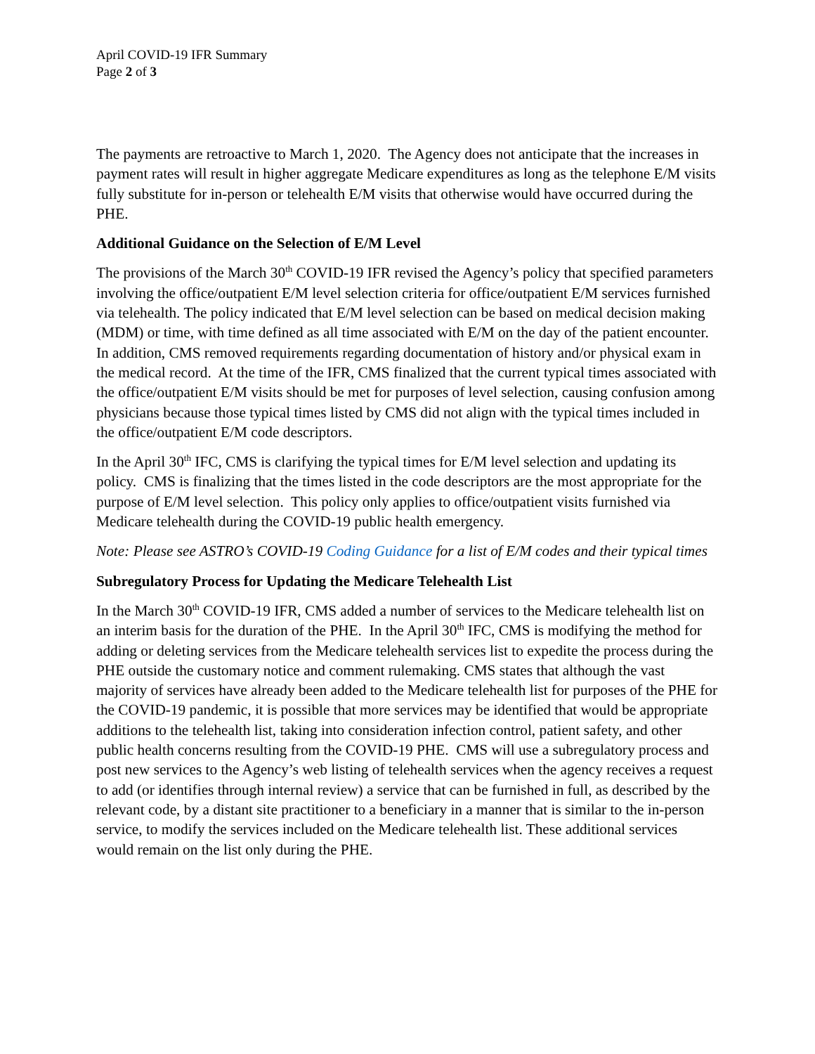April COVID-19 IFR Summary
Page 2 of 3
The payments are retroactive to March 1, 2020. The Agency does not anticipate that the increases in payment rates will result in higher aggregate Medicare expenditures as long as the telephone E/M visits fully substitute for in-person or telehealth E/M visits that otherwise would have occurred during the PHE.
Additional Guidance on the Selection of E/M Level
The provisions of the March 30<sup>th</sup> COVID-19 IFR revised the Agency’s policy that specified parameters involving the office/outpatient E/M level selection criteria for office/outpatient E/M services furnished via telehealth. The policy indicated that E/M level selection can be based on medical decision making (MDM) or time, with time defined as all time associated with E/M on the day of the patient encounter. In addition, CMS removed requirements regarding documentation of history and/or physical exam in the medical record. At the time of the IFR, CMS finalized that the current typical times associated with the office/outpatient E/M visits should be met for purposes of level selection, causing confusion among physicians because those typical times listed by CMS did not align with the typical times included in the office/outpatient E/M code descriptors.
In the April 30<sup>th</sup> IFC, CMS is clarifying the typical times for E/M level selection and updating its policy. CMS is finalizing that the times listed in the code descriptors are the most appropriate for the purpose of E/M level selection. This policy only applies to office/outpatient visits furnished via Medicare telehealth during the COVID-19 public health emergency.
Note: Please see ASTRO’s COVID-19 Coding Guidance for a list of E/M codes and their typical times
Subregulatory Process for Updating the Medicare Telehealth List
In the March 30<sup>th</sup> COVID-19 IFR, CMS added a number of services to the Medicare telehealth list on an interim basis for the duration of the PHE. In the April 30<sup>th</sup> IFC, CMS is modifying the method for adding or deleting services from the Medicare telehealth services list to expedite the process during the PHE outside the customary notice and comment rulemaking. CMS states that although the vast majority of services have already been added to the Medicare telehealth list for purposes of the PHE for the COVID-19 pandemic, it is possible that more services may be identified that would be appropriate additions to the telehealth list, taking into consideration infection control, patient safety, and other public health concerns resulting from the COVID-19 PHE. CMS will use a subregulatory process and post new services to the Agency’s web listing of telehealth services when the agency receives a request to add (or identifies through internal review) a service that can be furnished in full, as described by the relevant code, by a distant site practitioner to a beneficiary in a manner that is similar to the in-person service, to modify the services included on the Medicare telehealth list. These additional services would remain on the list only during the PHE.